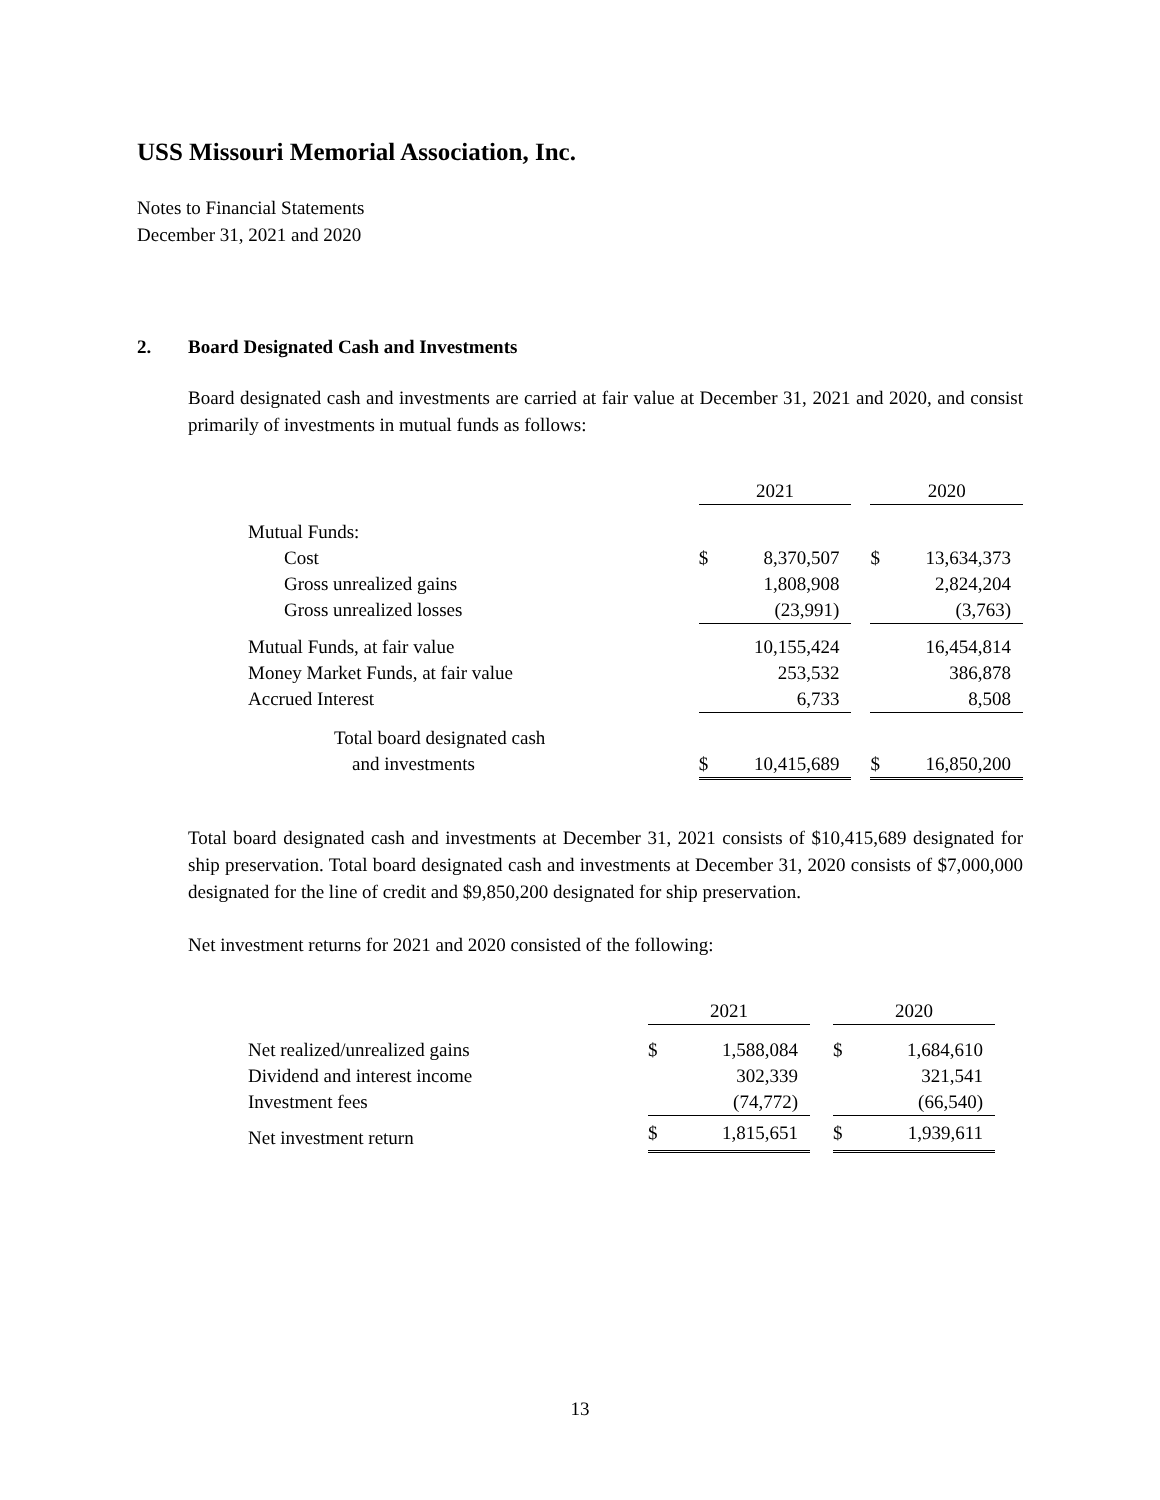USS Missouri Memorial Association, Inc.
Notes to Financial Statements
December 31, 2021 and 2020
2. Board Designated Cash and Investments
Board designated cash and investments are carried at fair value at December 31, 2021 and 2020, and consist primarily of investments in mutual funds as follows:
| | 2021 | | | 2020 | |
| Mutual Funds: | | | | | |
| Cost | $ | 8,370,507 | | $ | 13,634,373 |
| Gross unrealized gains | | 1,808,908 | | | 2,824,204 |
| Gross unrealized losses | | (23,991) | | | (3,763) |
| Mutual Funds, at fair value | | 10,155,424 | | | 16,454,814 |
| Money Market Funds, at fair value | | 253,532 | | | 386,878 |
| Accrued Interest | | 6,733 | | | 8,508 |
| Total board designated cash | | | | | |
| and investments | $ | 10,415,689 | | $ | 16,850,200 |
Total board designated cash and investments at December 31, 2021 consists of $10,415,689 designated for ship preservation. Total board designated cash and investments at December 31, 2020 consists of $7,000,000 designated for the line of credit and $9,850,200 designated for ship preservation.
Net investment returns for 2021 and 2020 consisted of the following:
| | 2021 | | | 2020 | |
| Net realized/unrealized gains | $ | 1,588,084 | | $ | 1,684,610 |
| Dividend and interest income | | 302,339 | | | 321,541 |
| Investment fees | | (74,772) | | | (66,540) |
| Net investment return | $ | 1,815,651 | | $ | 1,939,611 |
13